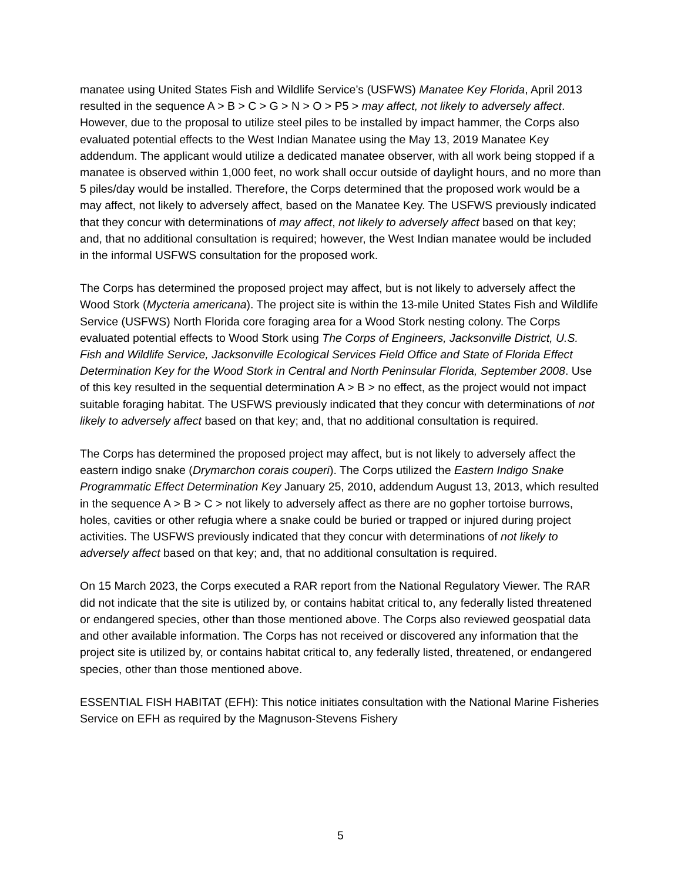manatee using United States Fish and Wildlife Service’s (USFWS) Manatee Key Florida, April 2013 resulted in the sequence A > B > C > G > N > O > P5 > may affect, not likely to adversely affect. However, due to the proposal to utilize steel piles to be installed by impact hammer, the Corps also evaluated potential effects to the West Indian Manatee using the May 13, 2019 Manatee Key addendum. The applicant would utilize a dedicated manatee observer, with all work being stopped if a manatee is observed within 1,000 feet, no work shall occur outside of daylight hours, and no more than 5 piles/day would be installed. Therefore, the Corps determined that the proposed work would be a may affect, not likely to adversely affect, based on the Manatee Key. The USFWS previously indicated that they concur with determinations of may affect, not likely to adversely affect based on that key; and, that no additional consultation is required; however, the West Indian manatee would be included in the informal USFWS consultation for the proposed work.
The Corps has determined the proposed project may affect, but is not likely to adversely affect the Wood Stork (Mycteria americana). The project site is within the 13-mile United States Fish and Wildlife Service (USFWS) North Florida core foraging area for a Wood Stork nesting colony. The Corps evaluated potential effects to Wood Stork using The Corps of Engineers, Jacksonville District, U.S. Fish and Wildlife Service, Jacksonville Ecological Services Field Office and State of Florida Effect Determination Key for the Wood Stork in Central and North Peninsular Florida, September 2008. Use of this key resulted in the sequential determination A > B > no effect, as the project would not impact suitable foraging habitat. The USFWS previously indicated that they concur with determinations of not likely to adversely affect based on that key; and, that no additional consultation is required.
The Corps has determined the proposed project may affect, but is not likely to adversely affect the eastern indigo snake (Drymarchon corais couperi). The Corps utilized the Eastern Indigo Snake Programmatic Effect Determination Key January 25, 2010, addendum August 13, 2013, which resulted in the sequence A > B > C > not likely to adversely affect as there are no gopher tortoise burrows, holes, cavities or other refugia where a snake could be buried or trapped or injured during project activities. The USFWS previously indicated that they concur with determinations of not likely to adversely affect based on that key; and, that no additional consultation is required.
On 15 March 2023, the Corps executed a RAR report from the National Regulatory Viewer. The RAR did not indicate that the site is utilized by, or contains habitat critical to, any federally listed threatened or endangered species, other than those mentioned above. The Corps also reviewed geospatial data and other available information. The Corps has not received or discovered any information that the project site is utilized by, or contains habitat critical to, any federally listed, threatened, or endangered species, other than those mentioned above.
ESSENTIAL FISH HABITAT (EFH): This notice initiates consultation with the National Marine Fisheries Service on EFH as required by the Magnuson-Stevens Fishery
5